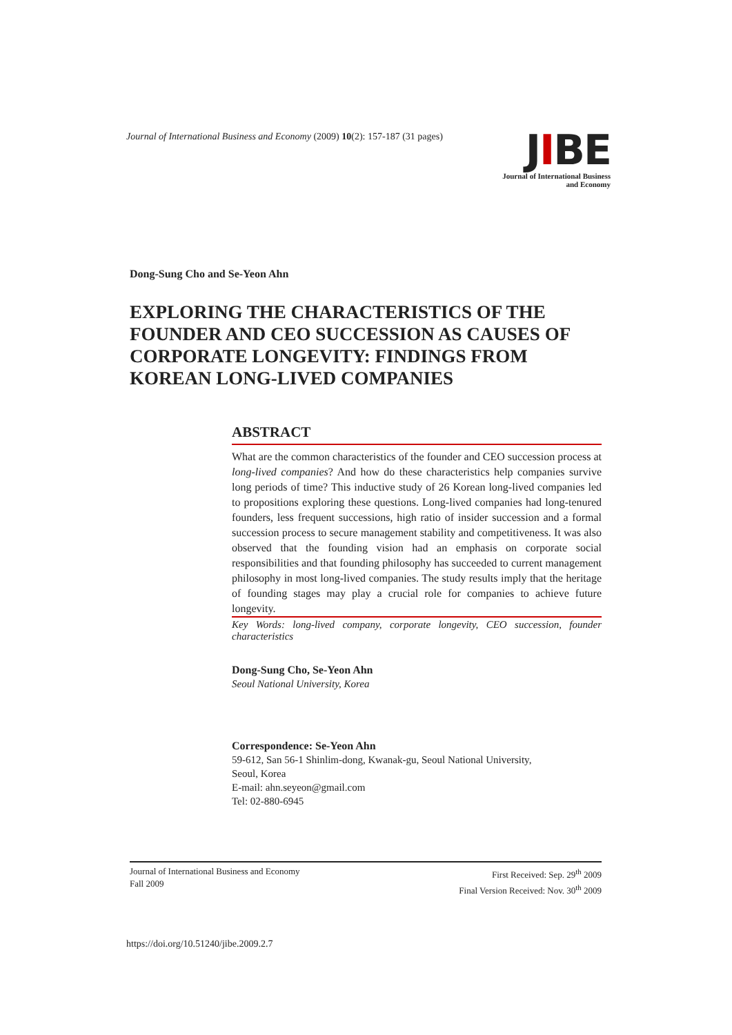Journal of International Business and Economy (2009) 10(2): 157-187 (31 pages)
JIBE
Journal of International Business
and Economy
Dong-Sung Cho and Se-Yeon Ahn
EXPLORING THE CHARACTERISTICS OF THE FOUNDER AND CEO SUCCESSION AS CAUSES OF CORPORATE LONGEVITY: FINDINGS FROM KOREAN LONG-LIVED COMPANIES
ABSTRACT
What are the common characteristics of the founder and CEO succession process at long-lived companies? And how do these characteristics help companies survive long periods of time? This inductive study of 26 Korean long-lived companies led to propositions exploring these questions. Long-lived companies had long-tenured founders, less frequent successions, high ratio of insider succession and a formal succession process to secure management stability and competitiveness. It was also observed that the founding vision had an emphasis on corporate social responsibilities and that founding philosophy has succeeded to current management philosophy in most long-lived companies. The study results imply that the heritage of founding stages may play a crucial role for companies to achieve future longevity.
Key Words: long-lived company, corporate longevity, CEO succession, founder characteristics
Dong-Sung Cho, Se-Yeon Ahn
Seoul National University, Korea
Correspondence: Se-Yeon Ahn
59-612, San 56-1 Shinlim-dong, Kwanak-gu, Seoul National University,
Seoul, Korea
E-mail: ahn.seyeon@gmail.com
Tel: 02-880-6945
Journal of International Business and Economy
Fall 2009
First Received: Sep. 29<sup>th</sup> 2009
Final Version Received: Nov. 30<sup>th</sup> 2009
https://doi.org/10.51240/jibe.2009.2.7